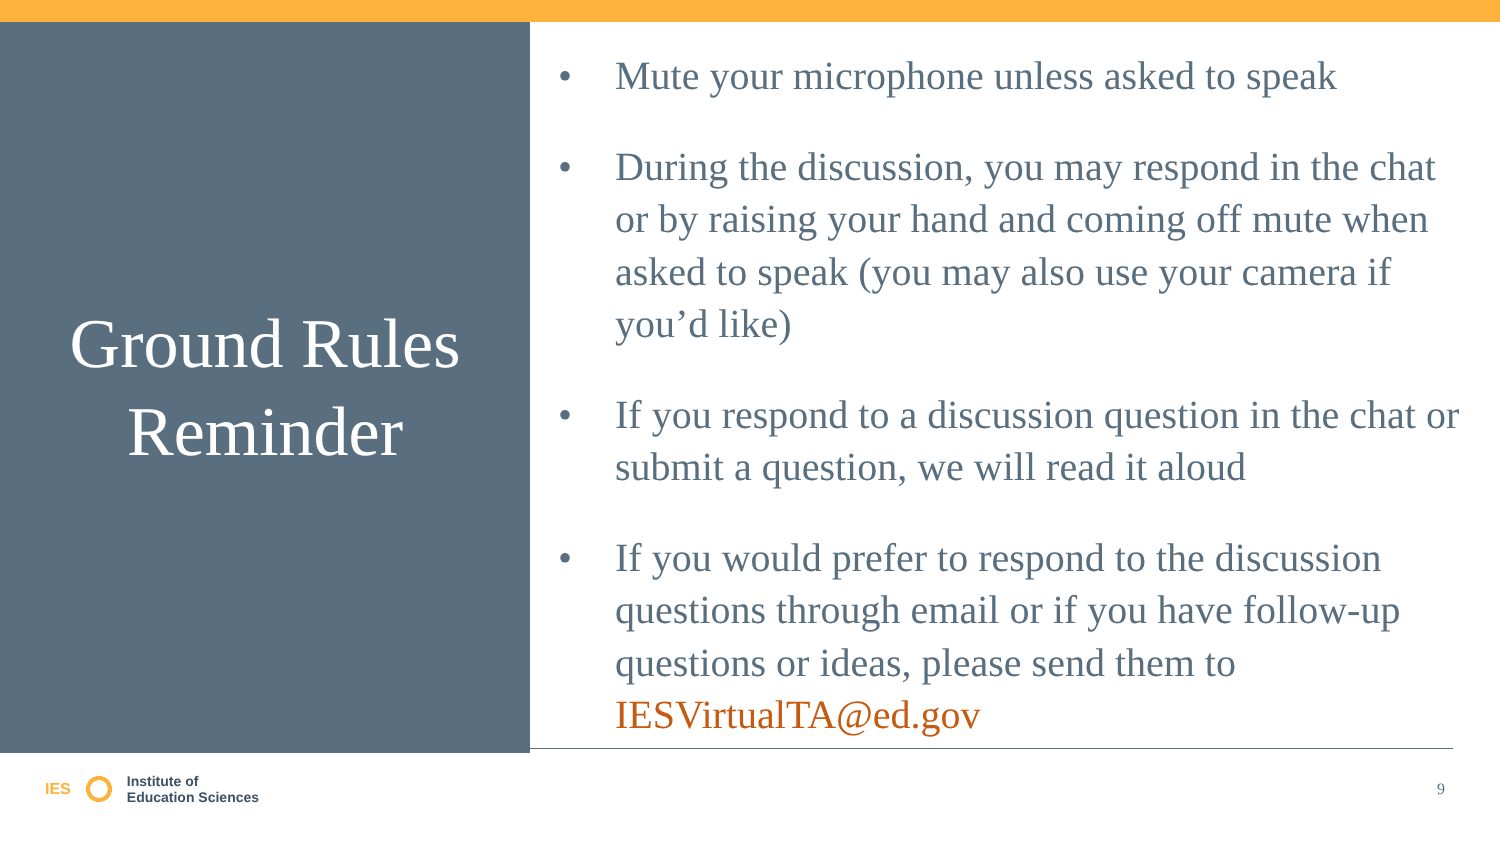Ground Rules
Reminder
• Mute your microphone unless asked to speak
• During the discussion, you may respond in the chat or by raising your hand and coming off mute when asked to speak (you may also use your camera if you’d like)
• If you respond to a discussion question in the chat or submit a question, we will read it aloud
• If you would prefer to respond to the discussion questions through email or if you have follow-up questions or ideas, please send them to IESVirtualTA@ed.gov
IES Institute of
Education Sciences
9